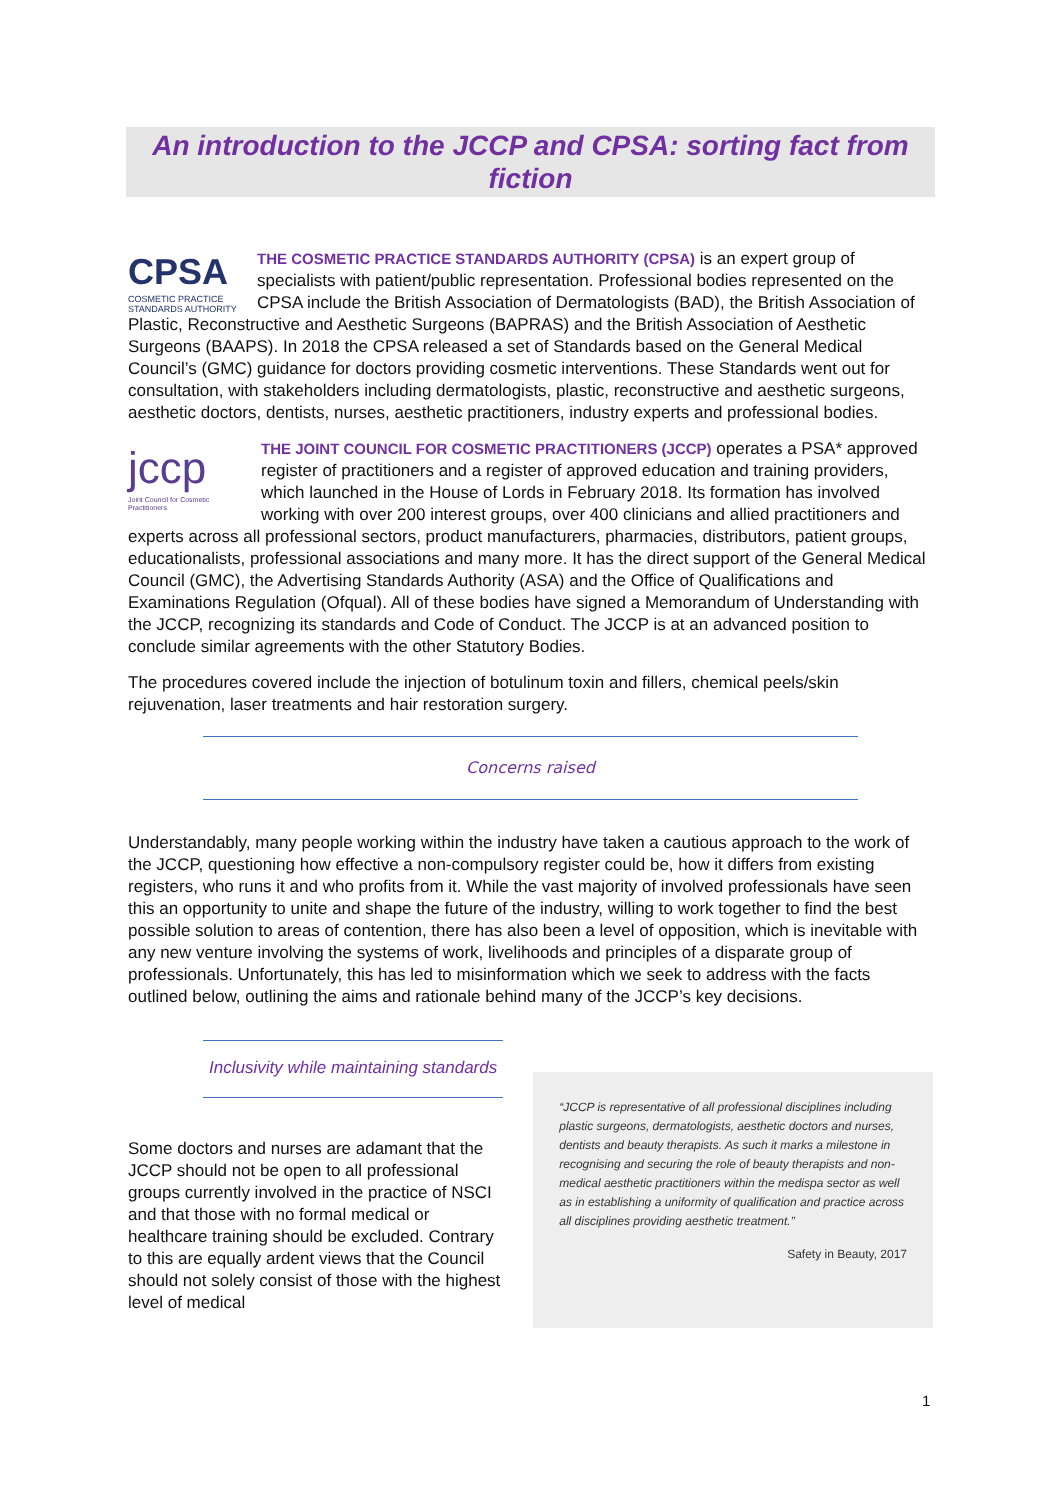An introduction to the JCCP and CPSA: sorting fact from fiction
CPSA
COSMETIC PRACTICE STANDARDS AUTHORITY THE COSMETIC PRACTICE STANDARDS AUTHORITY (CPSA) is an expert group of specialists with patient/public representation. Professional bodies represented on the CPSA include the British Association of Dermatologists (BAD), the British Association of Plastic, Reconstructive and Aesthetic Surgeons (BAPRAS) and the British Association of Aesthetic Surgeons (BAAPS). In 2018 the CPSA released a set of Standards based on the General Medical Council’s (GMC) guidance for doctors providing cosmetic interventions. These Standards went out for consultation, with stakeholders including dermatologists, plastic, reconstructive and aesthetic surgeons, aesthetic doctors, dentists, nurses, aesthetic practitioners, industry experts and professional bodies.
jccp
Joint Council for Cosmetic Practitioners THE JOINT COUNCIL FOR COSMETIC PRACTITIONERS (JCCP) operates a PSA* approved register of practitioners and a register of approved education and training providers, which launched in the House of Lords in February 2018. Its formation has involved working with over 200 interest groups, over 400 clinicians and allied practitioners and experts across all professional sectors, product manufacturers, pharmacies, distributors, patient groups, educationalists, professional associations and many more. It has the direct support of the General Medical Council (GMC), the Advertising Standards Authority (ASA) and the Office of Qualifications and Examinations Regulation (Ofqual). All of these bodies have signed a Memorandum of Understanding with the JCCP, recognizing its standards and Code of Conduct. The JCCP is at an advanced position to conclude similar agreements with the other Statutory Bodies.
The procedures covered include the injection of botulinum toxin and fillers, chemical peels/skin rejuvenation, laser treatments and hair restoration surgery.
Concerns raised
Understandably, many people working within the industry have taken a cautious approach to the work of the JCCP, questioning how effective a non-compulsory register could be, how it differs from existing registers, who runs it and who profits from it. While the vast majority of involved professionals have seen this an opportunity to unite and shape the future of the industry, willing to work together to find the best possible solution to areas of contention, there has also been a level of opposition, which is inevitable with any new venture involving the systems of work, livelihoods and principles of a disparate group of professionals. Unfortunately, this has led to misinformation which we seek to address with the facts outlined below, outlining the aims and rationale behind many of the JCCP’s key decisions.
Inclusivity while maintaining standards
Some doctors and nurses are adamant that the JCCP should not be open to all professional groups currently involved in the practice of NSCI and that those with no formal medical or healthcare training should be excluded. Contrary to this are equally ardent views that the Council should not solely consist of those with the highest level of medical
“JCCP is representative of all professional disciplines including plastic surgeons, dermatologists, aesthetic doctors and nurses, dentists and beauty therapists. As such it marks a milestone in recognising and securing the role of beauty therapists and non-medical aesthetic practitioners within the medispa sector as well as in establishing a uniformity of qualification and practice across all disciplines providing aesthetic treatment.”
Safety in Beauty, 2017
1